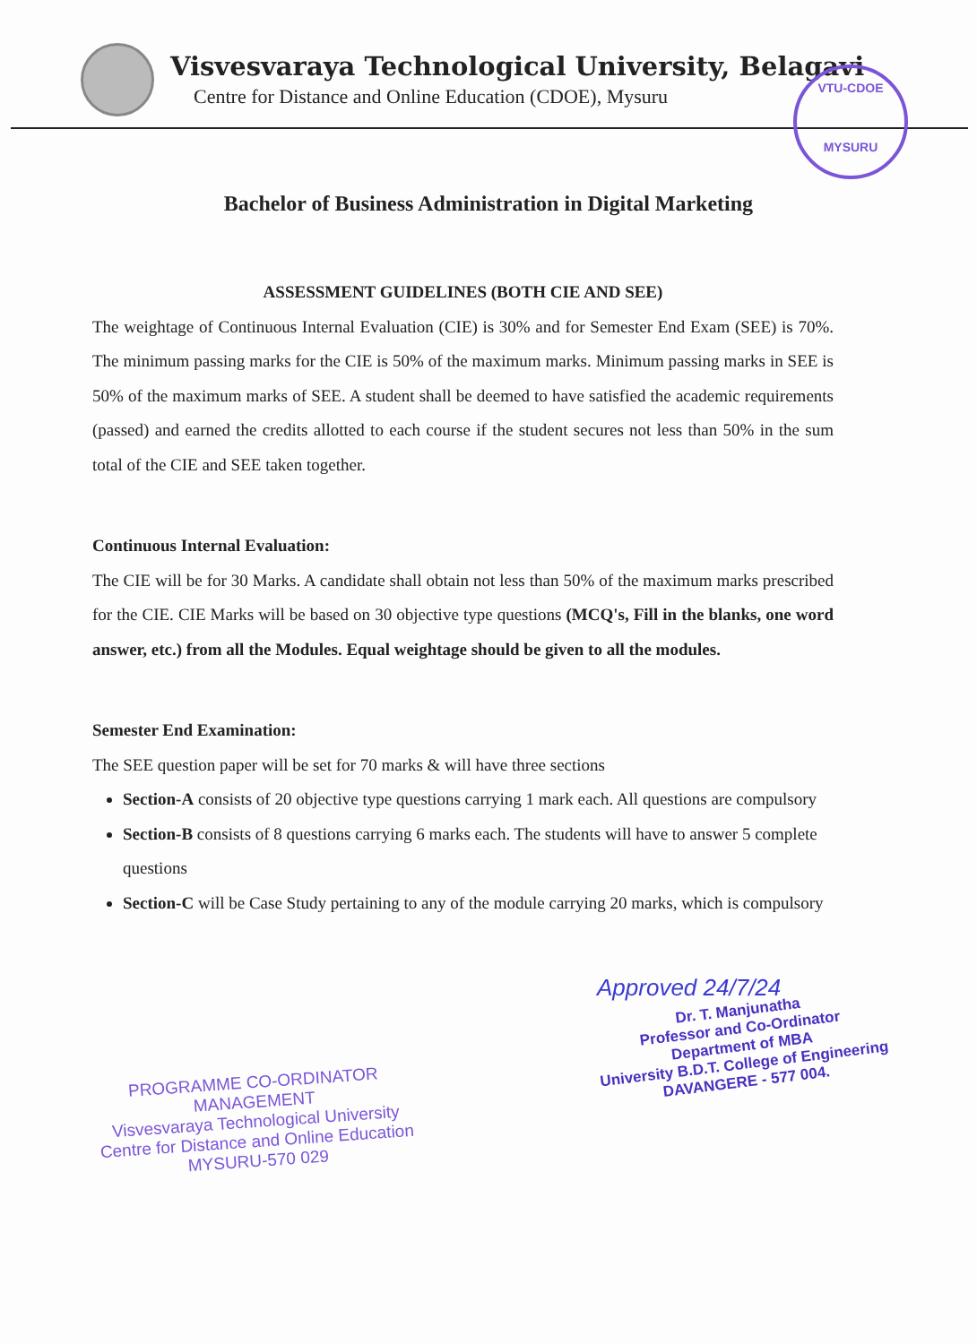Visvesvaraya Technological University, Belagavi
Centre for Distance and Online Education (CDOE), Mysuru
VTU-CDOE
MYSURU
Bachelor of Business Administration in Digital Marketing
ASSESSMENT GUIDELINES (BOTH CIE AND SEE)
The weightage of Continuous Internal Evaluation (CIE) is 30% and for Semester End Exam (SEE) is 70%. The minimum passing marks for the CIE is 50% of the maximum marks. Minimum passing marks in SEE is 50% of the maximum marks of SEE. A student shall be deemed to have satisfied the academic requirements (passed) and earned the credits allotted to each course if the student secures not less than 50% in the sum total of the CIE and SEE taken together.
Continuous Internal Evaluation:
The CIE will be for 30 Marks. A candidate shall obtain not less than 50% of the maximum marks prescribed for the CIE. CIE Marks will be based on 30 objective type questions (MCQ's, Fill in the blanks, one word answer, etc.) from all the Modules. Equal weightage should be given to all the modules.
Semester End Examination:
The SEE question paper will be set for 70 marks & will have three sections
Section-A consists of 20 objective type questions carrying 1 mark each. All questions are compulsory
Section-B consists of 8 questions carrying 6 marks each. The students will have to answer 5 complete questions
Section-C will be Case Study pertaining to any of the module carrying 20 marks, which is compulsory
PROGRAMME CO-ORDINATOR
MANAGEMENT
Visvesvaraya Technological University
Centre for Distance and Online Education
MYSURU-570 029
Approved 24/7/24
Dr. T. Manjunatha
Professor and Co-Ordinator
Department of MBA
University B.D.T. College of Engineering
DAVANGERE - 577 004.